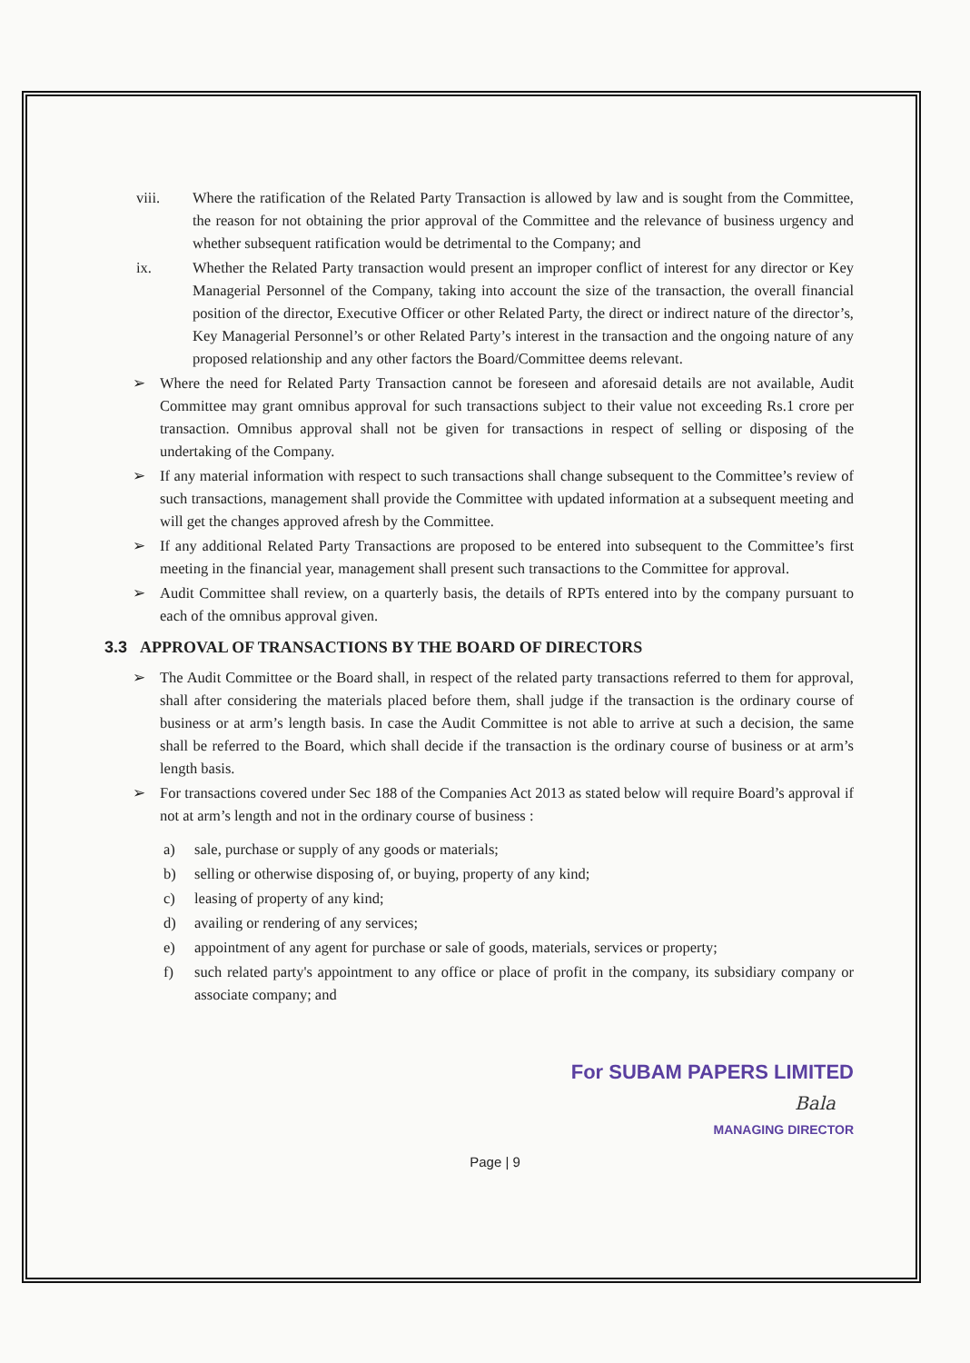viii. Where the ratification of the Related Party Transaction is allowed by law and is sought from the Committee, the reason for not obtaining the prior approval of the Committee and the relevance of business urgency and whether subsequent ratification would be detrimental to the Company; and
ix. Whether the Related Party transaction would present an improper conflict of interest for any director or Key Managerial Personnel of the Company, taking into account the size of the transaction, the overall financial position of the director, Executive Officer or other Related Party, the direct or indirect nature of the director’s, Key Managerial Personnel’s or other Related Party’s interest in the transaction and the ongoing nature of any proposed relationship and any other factors the Board/Committee deems relevant.
➢ Where the need for Related Party Transaction cannot be foreseen and aforesaid details are not available, Audit Committee may grant omnibus approval for such transactions subject to their value not exceeding Rs.1 crore per transaction. Omnibus approval shall not be given for transactions in respect of selling or disposing of the undertaking of the Company.
➢ If any material information with respect to such transactions shall change subsequent to the Committee’s review of such transactions, management shall provide the Committee with updated information at a subsequent meeting and will get the changes approved afresh by the Committee.
➢ If any additional Related Party Transactions are proposed to be entered into subsequent to the Committee’s first meeting in the financial year, management shall present such transactions to the Committee for approval.
➢ Audit Committee shall review, on a quarterly basis, the details of RPTs entered into by the company pursuant to each of the omnibus approval given.
3.3 APPROVAL OF TRANSACTIONS BY THE BOARD OF DIRECTORS
➢ The Audit Committee or the Board shall, in respect of the related party transactions referred to them for approval, shall after considering the materials placed before them, shall judge if the transaction is the ordinary course of business or at arm’s length basis. In case the Audit Committee is not able to arrive at such a decision, the same shall be referred to the Board, which shall decide if the transaction is the ordinary course of business or at arm’s length basis.
➢ For transactions covered under Sec 188 of the Companies Act 2013 as stated below will require Board’s approval if not at arm’s length and not in the ordinary course of business :
a) sale, purchase or supply of any goods or materials;
b) selling or otherwise disposing of, or buying, property of any kind;
c) leasing of property of any kind;
d) availing or rendering of any services;
e) appointment of any agent for purchase or sale of goods, materials, services or property;
f) such related party's appointment to any office or place of profit in the company, its subsidiary company or associate company; and
For SUBAM PAPERS LIMITED
Bala
MANAGING DIRECTOR
Page | 9